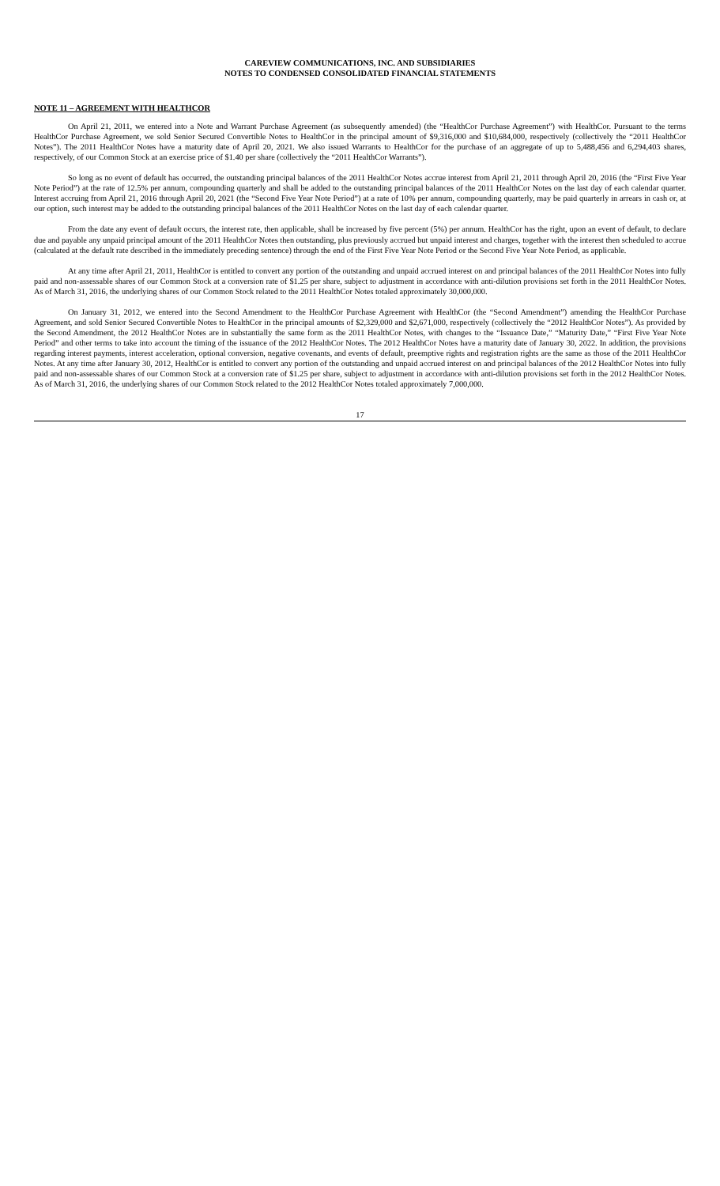CAREVIEW COMMUNICATIONS, INC. AND SUBSIDIARIES
NOTES TO CONDENSED CONSOLIDATED FINANCIAL STATEMENTS
NOTE 11 – AGREEMENT WITH HEALTHCOR
On April 21, 2011, we entered into a Note and Warrant Purchase Agreement (as subsequently amended) (the “HealthCor Purchase Agreement”) with HealthCor. Pursuant to the terms HealthCor Purchase Agreement, we sold Senior Secured Convertible Notes to HealthCor in the principal amount of $9,316,000 and $10,684,000, respectively (collectively the “2011 HealthCor Notes”). The 2011 HealthCor Notes have a maturity date of April 20, 2021. We also issued Warrants to HealthCor for the purchase of an aggregate of up to 5,488,456 and 6,294,403 shares, respectively, of our Common Stock at an exercise price of $1.40 per share (collectively the “2011 HealthCor Warrants”).
So long as no event of default has occurred, the outstanding principal balances of the 2011 HealthCor Notes accrue interest from April 21, 2011 through April 20, 2016 (the “First Five Year Note Period”) at the rate of 12.5% per annum, compounding quarterly and shall be added to the outstanding principal balances of the 2011 HealthCor Notes on the last day of each calendar quarter. Interest accruing from April 21, 2016 through April 20, 2021 (the “Second Five Year Note Period”) at a rate of 10% per annum, compounding quarterly, may be paid quarterly in arrears in cash or, at our option, such interest may be added to the outstanding principal balances of the 2011 HealthCor Notes on the last day of each calendar quarter.
From the date any event of default occurs, the interest rate, then applicable, shall be increased by five percent (5%) per annum. HealthCor has the right, upon an event of default, to declare due and payable any unpaid principal amount of the 2011 HealthCor Notes then outstanding, plus previously accrued but unpaid interest and charges, together with the interest then scheduled to accrue (calculated at the default rate described in the immediately preceding sentence) through the end of the First Five Year Note Period or the Second Five Year Note Period, as applicable.
At any time after April 21, 2011, HealthCor is entitled to convert any portion of the outstanding and unpaid accrued interest on and principal balances of the 2011 HealthCor Notes into fully paid and non-assessable shares of our Common Stock at a conversion rate of $1.25 per share, subject to adjustment in accordance with anti-dilution provisions set forth in the 2011 HealthCor Notes. As of March 31, 2016, the underlying shares of our Common Stock related to the 2011 HealthCor Notes totaled approximately 30,000,000.
On January 31, 2012, we entered into the Second Amendment to the HealthCor Purchase Agreement with HealthCor (the “Second Amendment”) amending the HealthCor Purchase Agreement, and sold Senior Secured Convertible Notes to HealthCor in the principal amounts of $2,329,000 and $2,671,000, respectively (collectively the “2012 HealthCor Notes”). As provided by the Second Amendment, the 2012 HealthCor Notes are in substantially the same form as the 2011 HealthCor Notes, with changes to the “Issuance Date,” “Maturity Date,” “First Five Year Note Period” and other terms to take into account the timing of the issuance of the 2012 HealthCor Notes. The 2012 HealthCor Notes have a maturity date of January 30, 2022. In addition, the provisions regarding interest payments, interest acceleration, optional conversion, negative covenants, and events of default, preemptive rights and registration rights are the same as those of the 2011 HealthCor Notes. At any time after January 30, 2012, HealthCor is entitled to convert any portion of the outstanding and unpaid accrued interest on and principal balances of the 2012 HealthCor Notes into fully paid and non-assessable shares of our Common Stock at a conversion rate of $1.25 per share, subject to adjustment in accordance with anti-dilution provisions set forth in the 2012 HealthCor Notes. As of March 31, 2016, the underlying shares of our Common Stock related to the 2012 HealthCor Notes totaled approximately 7,000,000.
17